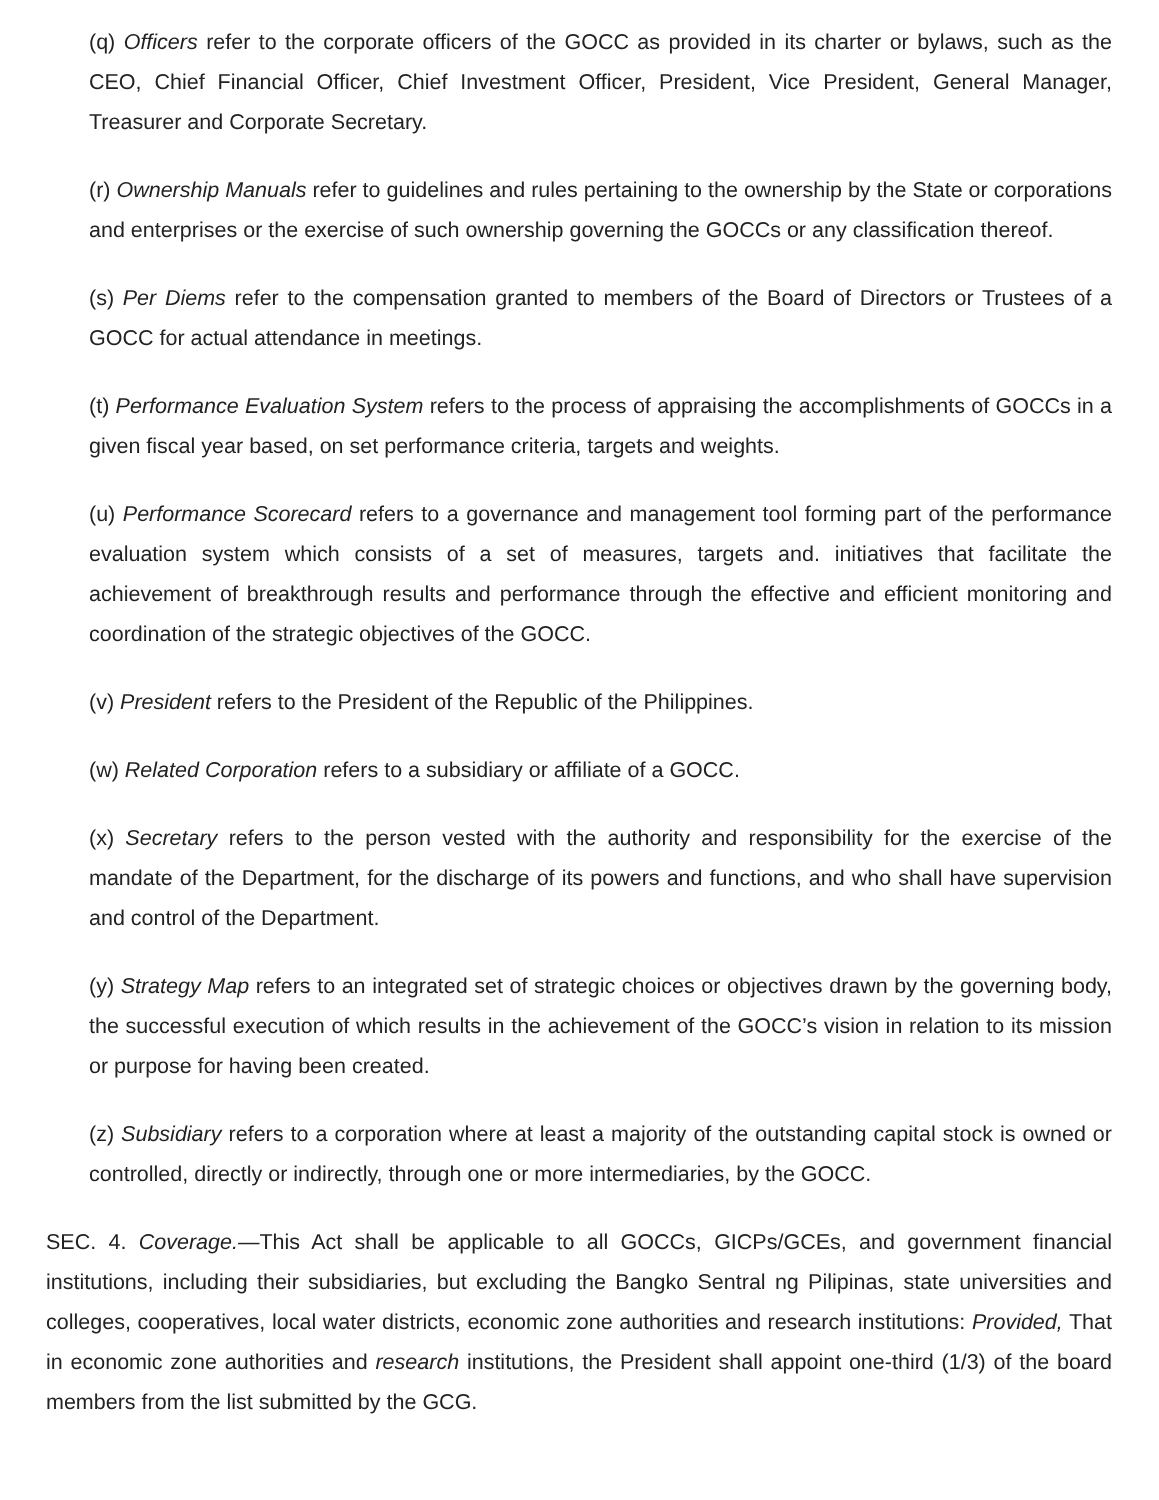(q) Officers refer to the corporate officers of the GOCC as provided in its charter or bylaws, such as the CEO, Chief Financial Officer, Chief Investment Officer, President, Vice President, General Manager, Treasurer and Corporate Secretary.
(r) Ownership Manuals refer to guidelines and rules pertaining to the ownership by the State or corporations and enterprises or the exercise of such ownership governing the GOCCs or any classification thereof.
(s) Per Diems refer to the compensation granted to members of the Board of Directors or Trustees of a GOCC for actual attendance in meetings.
(t) Performance Evaluation System refers to the process of appraising the accomplishments of GOCCs in a given fiscal year based, on set performance criteria, targets and weights.
(u) Performance Scorecard refers to a governance and management tool forming part of the performance evaluation system which consists of a set of measures, targets and. initiatives that facilitate the achievement of breakthrough results and performance through the effective and efficient monitoring and coordination of the strategic objectives of the GOCC.
(v) President refers to the President of the Republic of the Philippines.
(w) Related Corporation refers to a subsidiary or affiliate of a GOCC.
(x) Secretary refers to the person vested with the authority and responsibility for the exercise of the mandate of the Department, for the discharge of its powers and functions, and who shall have supervision and control of the Department.
(y) Strategy Map refers to an integrated set of strategic choices or objectives drawn by the governing body, the successful execution of which results in the achievement of the GOCC’s vision in relation to its mission or purpose for having been created.
(z) Subsidiary refers to a corporation where at least a majority of the outstanding capital stock is owned or controlled, directly or indirectly, through one or more intermediaries, by the GOCC.
SEC. 4. Coverage.—This Act shall be applicable to all GOCCs, GICPs/GCEs, and government financial institutions, including their subsidiaries, but excluding the Bangko Sentral ng Pilipinas, state universities and colleges, cooperatives, local water districts, economic zone authorities and research institutions: Provided, That in economic zone authorities and research institutions, the President shall appoint one-third (1/3) of the board members from the list submitted by the GCG.